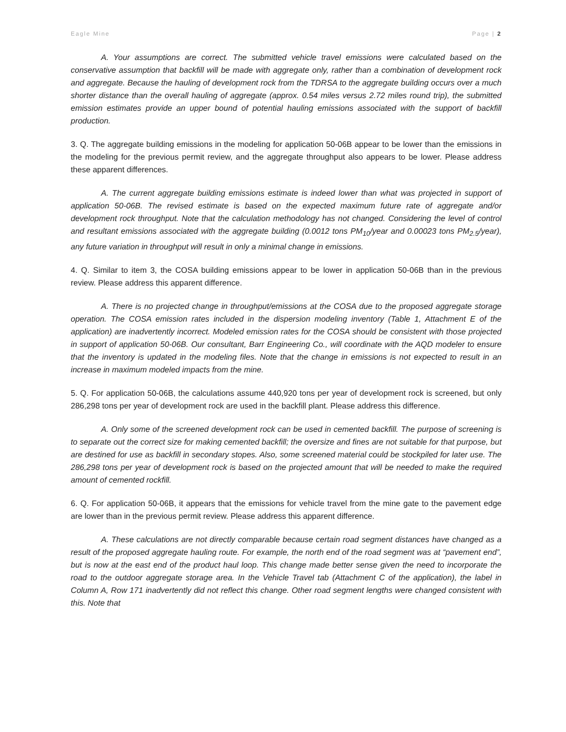Eagle Mine Page | 2
A. Your assumptions are correct. The submitted vehicle travel emissions were calculated based on the conservative assumption that backfill will be made with aggregate only, rather than a combination of development rock and aggregate. Because the hauling of development rock from the TDRSA to the aggregate building occurs over a much shorter distance than the overall hauling of aggregate (approx. 0.54 miles versus 2.72 miles round trip), the submitted emission estimates provide an upper bound of potential hauling emissions associated with the support of backfill production.
3. Q. The aggregate building emissions in the modeling for application 50-06B appear to be lower than the emissions in the modeling for the previous permit review, and the aggregate throughput also appears to be lower. Please address these apparent differences.
A. The current aggregate building emissions estimate is indeed lower than what was projected in support of application 50-06B. The revised estimate is based on the expected maximum future rate of aggregate and/or development rock throughput. Note that the calculation methodology has not changed. Considering the level of control and resultant emissions associated with the aggregate building (0.0012 tons PM<sub>10</sub>/year and 0.00023 tons PM<sub>2.5</sub>/year), any future variation in throughput will result in only a minimal change in emissions.
4. Q. Similar to item 3, the COSA building emissions appear to be lower in application 50-06B than in the previous review. Please address this apparent difference.
A. There is no projected change in throughput/emissions at the COSA due to the proposed aggregate storage operation. The COSA emission rates included in the dispersion modeling inventory (Table 1, Attachment E of the application) are inadvertently incorrect. Modeled emission rates for the COSA should be consistent with those projected in support of application 50-06B. Our consultant, Barr Engineering Co., will coordinate with the AQD modeler to ensure that the inventory is updated in the modeling files. Note that the change in emissions is not expected to result in an increase in maximum modeled impacts from the mine.
5. Q. For application 50-06B, the calculations assume 440,920 tons per year of development rock is screened, but only 286,298 tons per year of development rock are used in the backfill plant. Please address this difference.
A. Only some of the screened development rock can be used in cemented backfill. The purpose of screening is to separate out the correct size for making cemented backfill; the oversize and fines are not suitable for that purpose, but are destined for use as backfill in secondary stopes. Also, some screened material could be stockpiled for later use. The 286,298 tons per year of development rock is based on the projected amount that will be needed to make the required amount of cemented rockfill.
6. Q. For application 50-06B, it appears that the emissions for vehicle travel from the mine gate to the pavement edge are lower than in the previous permit review. Please address this apparent difference.
A. These calculations are not directly comparable because certain road segment distances have changed as a result of the proposed aggregate hauling route. For example, the north end of the road segment was at “pavement end”, but is now at the east end of the product haul loop. This change made better sense given the need to incorporate the road to the outdoor aggregate storage area. In the Vehicle Travel tab (Attachment C of the application), the label in Column A, Row 171 inadvertently did not reflect this change. Other road segment lengths were changed consistent with this. Note that